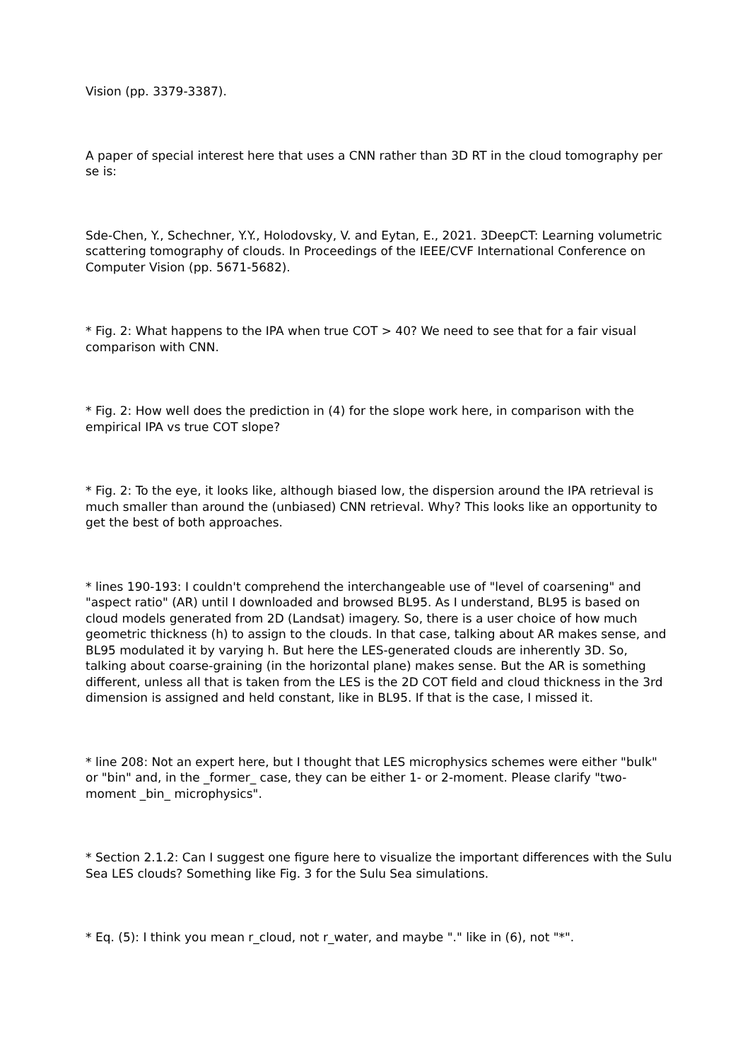Vision (pp. 3379-3387).
A paper of special interest here that uses a CNN rather than 3D RT in the cloud tomography per se is:
Sde-Chen, Y., Schechner, Y.Y., Holodovsky, V. and Eytan, E., 2021. 3DeepCT: Learning volumetric scattering tomography of clouds. In Proceedings of the IEEE/CVF International Conference on Computer Vision (pp. 5671-5682).
* Fig. 2: What happens to the IPA when true COT > 40? We need to see that for a fair visual comparison with CNN.
* Fig. 2: How well does the prediction in (4) for the slope work here, in comparison with the empirical IPA vs true COT slope?
* Fig. 2: To the eye, it looks like, although biased low, the dispersion around the IPA retrieval is much smaller than around the (unbiased) CNN retrieval. Why? This looks like an opportunity to get the best of both approaches.
* lines 190-193: I couldn't comprehend the interchangeable use of "level of coarsening" and "aspect ratio" (AR) until I downloaded and browsed BL95. As I understand, BL95 is based on cloud models generated from 2D (Landsat) imagery. So, there is a user choice of how much geometric thickness (h) to assign to the clouds. In that case, talking about AR makes sense, and BL95 modulated it by varying h. But here the LES-generated clouds are inherently 3D. So, talking about coarse-graining (in the horizontal plane) makes sense. But the AR is something different, unless all that is taken from the LES is the 2D COT field and cloud thickness in the 3rd dimension is assigned and held constant, like in BL95. If that is the case, I missed it.
* line 208: Not an expert here, but I thought that LES microphysics schemes were either "bulk" or "bin" and, in the _former_ case, they can be either 1- or 2-moment. Please clarify "two-moment _bin_ microphysics".
* Section 2.1.2: Can I suggest one figure here to visualize the important differences with the Sulu Sea LES clouds? Something like Fig. 3 for the Sulu Sea simulations.
* Eq. (5): I think you mean r_cloud, not r_water, and maybe "." like in (6), not "*".